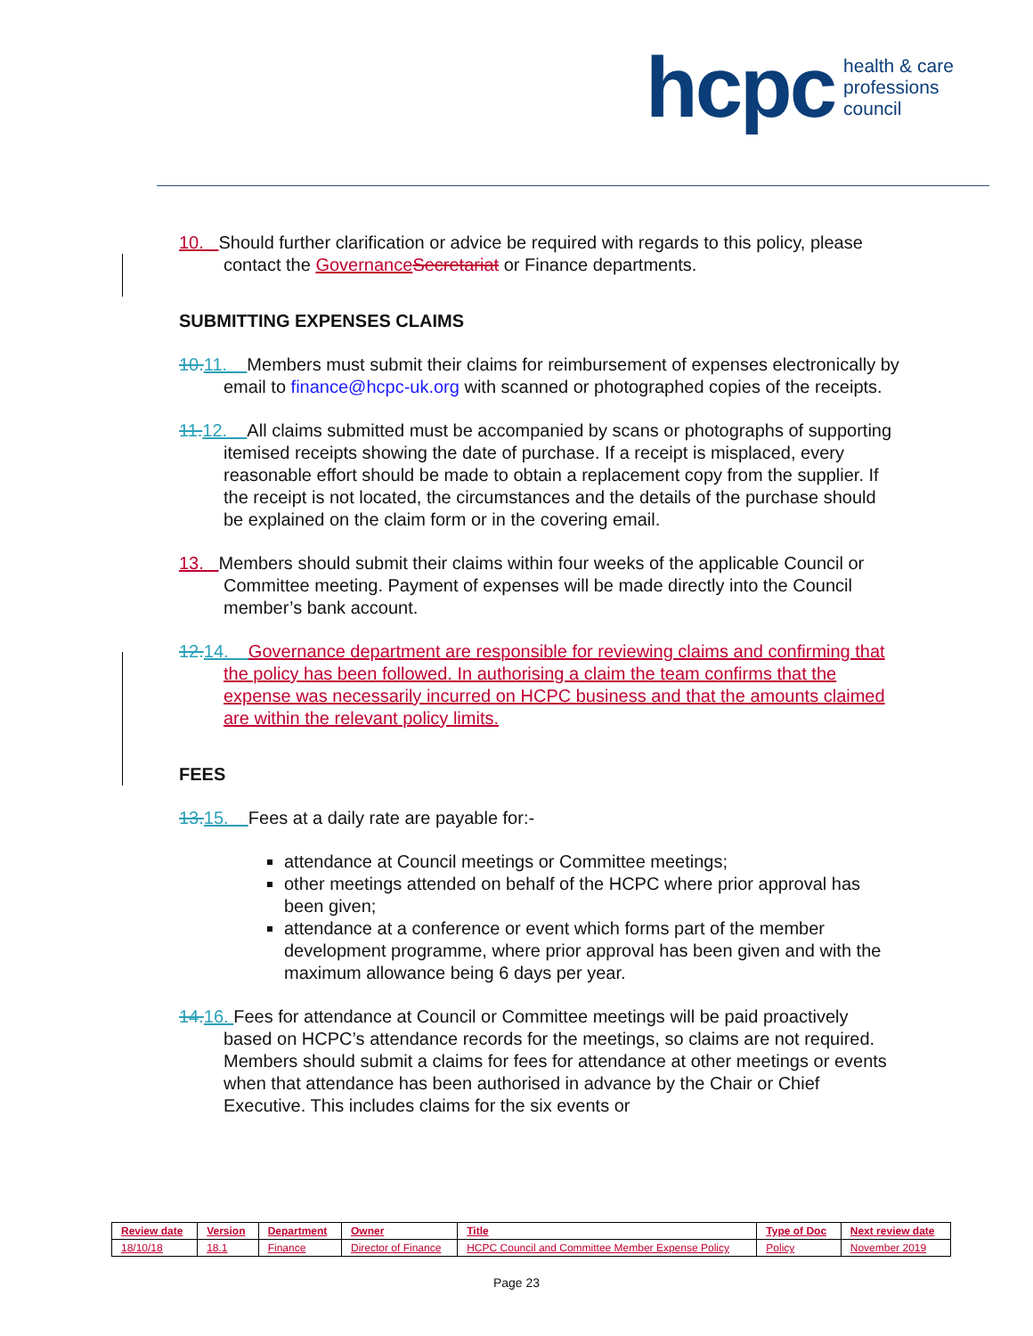hcpc health & care
professions
council
10. Should further clarification or advice be required with regards to this policy, please contact the Governance Secretariat or Finance departments.
SUBMITTING EXPENSES CLAIMS
10. 11. Members must submit their claims for reimbursement of expenses electronically by email to finance@hcpc-uk.org with scanned or photographed copies of the receipts.
11. 12. All claims submitted must be accompanied by scans or photographs of supporting itemised receipts showing the date of purchase. If a receipt is misplaced, every reasonable effort should be made to obtain a replacement copy from the supplier. If the receipt is not located, the circumstances and the details of the purchase should be explained on the claim form or in the covering email.
13. Members should submit their claims within four weeks of the applicable Council or Committee meeting. Payment of expenses will be made directly into the Council member’s bank account.
12. 14. Governance department are responsible for reviewing claims and confirming that the policy has been followed. In authorising a claim the team confirms that the expense was necessarily incurred on HCPC business and that the amounts claimed are within the relevant policy limits.
FEES
13. 15. Fees at a daily rate are payable for:-
attendance at Council meetings or Committee meetings;
other meetings attended on behalf of the HCPC where prior approval has been given;
attendance at a conference or event which forms part of the member development programme, where prior approval has been given and with the maximum allowance being 6 days per year.
14. 16. Fees for attendance at Council or Committee meetings will be paid proactively based on HCPC’s attendance records for the meetings, so claims are not required. Members should submit a claims for fees for attendance at other meetings or events when that attendance has been authorised in advance by the Chair or Chief Executive. This includes claims for the six events or
| Review date | Version | Department | Owner | Title | Type of Doc | Next review date |
| --- | --- | --- | --- | --- | --- | --- |
| 18/10/18 | 18.1 | Finance | Director of Finance | HCPC Council and Committee Member Expense Policy | Policy | November 2019 |
Page 23